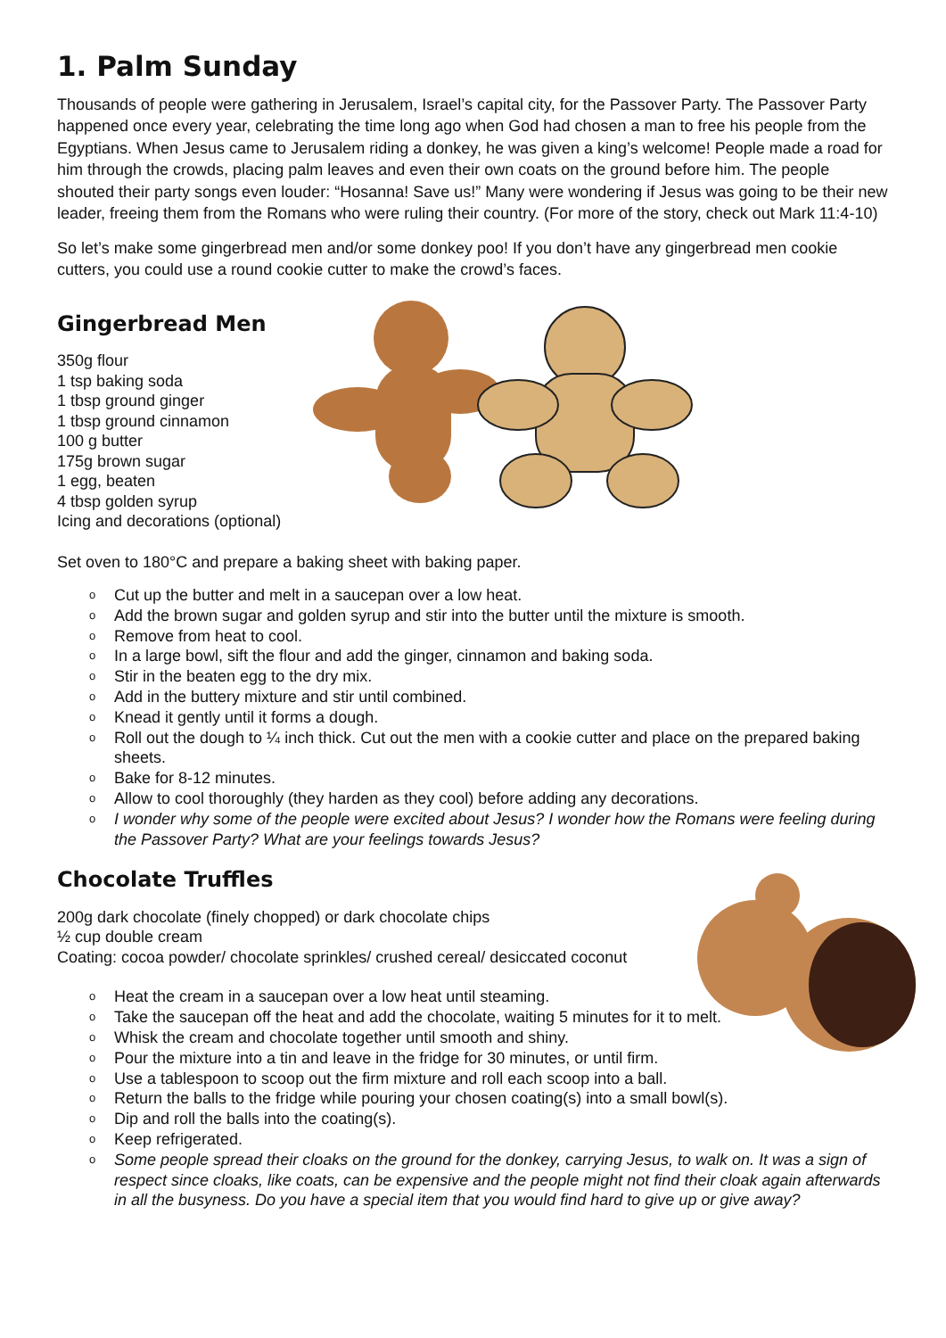1. Palm Sunday
Thousands of people were gathering in Jerusalem, Israel’s capital city, for the Passover Party. The Passover Party happened once every year, celebrating the time long ago when God had chosen a man to free his people from the Egyptians. When Jesus came to Jerusalem riding a donkey, he was given a king’s welcome! People made a road for him through the crowds, placing palm leaves and even their own coats on the ground before him. The people shouted their party songs even louder: “Hosanna! Save us!” Many were wondering if Jesus was going to be their new leader, freeing them from the Romans who were ruling their country. (For more of the story, check out Mark 11:4-10)
So let’s make some gingerbread men and/or some donkey poo! If you don’t have any gingerbread men cookie cutters, you could use a round cookie cutter to make the crowd’s faces.
Gingerbread Men
350g flour
1 tsp baking soda
1 tbsp ground ginger
1 tbsp ground cinnamon
100 g butter
175g brown sugar
1 egg, beaten
4 tbsp golden syrup
Icing and decorations (optional)
Set oven to 180°C and prepare a baking sheet with baking paper.
o Cut up the butter and melt in a saucepan over a low heat.
o Add the brown sugar and golden syrup and stir into the butter until the mixture is smooth.
o Remove from heat to cool.
o In a large bowl, sift the flour and add the ginger, cinnamon and baking soda.
o Stir in the beaten egg to the dry mix.
o Add in the buttery mixture and stir until combined.
o Knead it gently until it forms a dough.
o Roll out the dough to ¼ inch thick. Cut out the men with a cookie cutter and place on the prepared baking sheets.
o Bake for 8-12 minutes.
o Allow to cool thoroughly (they harden as they cool) before adding any decorations.
o I wonder why some of the people were excited about Jesus? I wonder how the Romans were feeling during the Passover Party? What are your feelings towards Jesus?
Chocolate Truffles
200g dark chocolate (finely chopped) or dark chocolate chips
½ cup double cream
Coating: cocoa powder/ chocolate sprinkles/ crushed cereal/ desiccated coconut
o Heat the cream in a saucepan over a low heat until steaming.
o Take the saucepan off the heat and add the chocolate, waiting 5 minutes for it to melt.
o Whisk the cream and chocolate together until smooth and shiny.
o Pour the mixture into a tin and leave in the fridge for 30 minutes, or until firm.
o Use a tablespoon to scoop out the firm mixture and roll each scoop into a ball.
o Return the balls to the fridge while pouring your chosen coating(s) into a small bowl(s).
o Dip and roll the balls into the coating(s).
o Keep refrigerated.
o Some people spread their cloaks on the ground for the donkey, carrying Jesus, to walk on. It was a sign of respect since cloaks, like coats, can be expensive and the people might not find their cloak again afterwards in all the busyness. Do you have a special item that you would find hard to give up or give away?